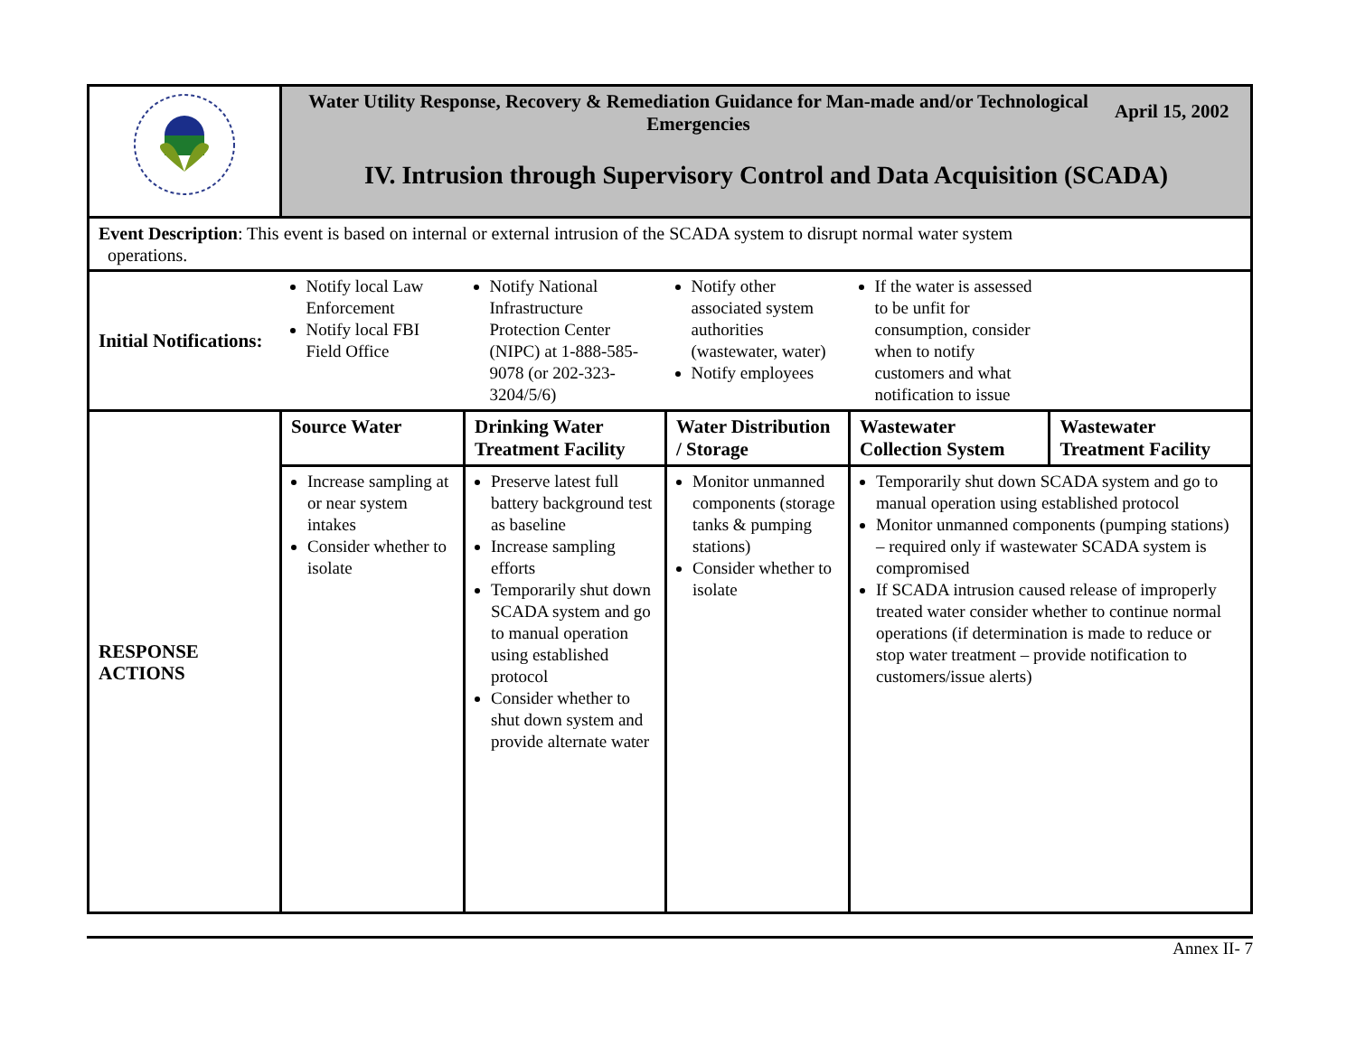| | Water Utility Response, Recovery & Remediation Guidance for Man-made and/or Technological Emergencies April 15, 2002 IV. Intrusion through Supervisory Control and Data Acquisition (SCADA) | | | | |
| Event Description : This event is based on internal or external intrusion of the SCADA system to disrupt normal water system operations. | | | | | |
| Initial Notifications: | Notify local Law Enforcement Notify local FBI Field Office | Notify National Infrastructure Protection Center (NIPC) at 1-888-585-9078 (or 202-323-3204/5/6) | Notify other associated system authorities (wastewater, water) Notify employees | If the water is assessed to be unfit for consumption, consider when to notify customers and what notification to issue | |
| RESPONSE ACTIONS | Source Water | Drinking Water Treatment Facility | Water Distribution / Storage | Wastewater Collection System | Wastewater Treatment Facility |
| | Increase sampling at or near system intakes Consider whether to isolate | Preserve latest full battery background test as baseline Increase sampling efforts Temporarily shut down SCADA system and go to manual operation using established protocol Consider whether to shut down system and provide alternate water | Monitor unmanned components (storage tanks & pumping stations) Consider whether to isolate | Temporarily shut down SCADA system and go to manual operation using established protocol Monitor unmanned components (pumping stations) – required only if wastewater SCADA system is compromised If SCADA intrusion caused release of improperly treated water consider whether to continue normal operations (if determination is made to reduce or stop water treatment – provide notification to customers/issue alerts) | |
Annex II- 7